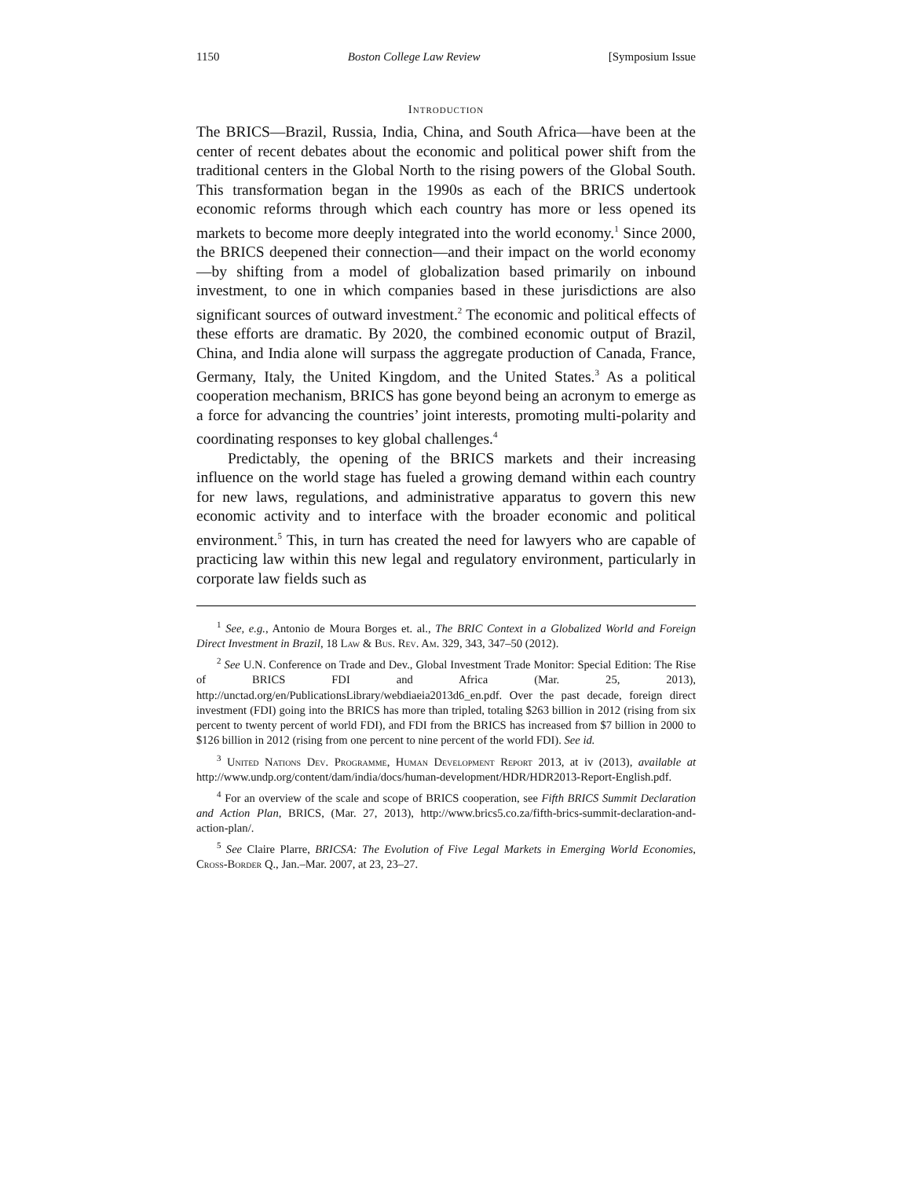1150 Boston College Law Review [Symposium Issue
Introduction
The BRICS—Brazil, Russia, India, China, and South Africa—have been at the center of recent debates about the economic and political power shift from the traditional centers in the Global North to the rising powers of the Global South. This transformation began in the 1990s as each of the BRICS undertook economic reforms through which each country has more or less opened its markets to become more deeply integrated into the world economy.<sup>1</sup> Since 2000, the BRICS deepened their connection—and their impact on the world economy—by shifting from a model of globalization based primarily on inbound investment, to one in which companies based in these jurisdictions are also significant sources of outward investment.<sup>2</sup> The economic and political effects of these efforts are dramatic. By 2020, the combined economic output of Brazil, China, and India alone will surpass the aggregate production of Canada, France, Germany, Italy, the United Kingdom, and the United States.<sup>3</sup> As a political cooperation mechanism, BRICS has gone beyond being an acronym to emerge as a force for advancing the countries’ joint interests, promoting multi-polarity and coordinating responses to key global challenges.<sup>4</sup>
Predictably, the opening of the BRICS markets and their increasing influence on the world stage has fueled a growing demand within each country for new laws, regulations, and administrative apparatus to govern this new economic activity and to interface with the broader economic and political environment.<sup>5</sup> This, in turn has created the need for lawyers who are capable of practicing law within this new legal and regulatory environment, particularly in corporate law fields such as
<sup>1</sup> See, e.g., Antonio de Moura Borges et. al., The BRIC Context in a Globalized World and Foreign Direct Investment in Brazil, 18 Law & Bus. Rev. Am. 329, 343, 347–50 (2012).
<sup>2</sup> See U.N. Conference on Trade and Dev., Global Investment Trade Monitor: Special Edition: The Rise of BRICS FDI and Africa (Mar. 25, 2013), http://unctad.org/en/PublicationsLibrary/webdiaeia2013d6_en.pdf. Over the past decade, foreign direct investment (FDI) going into the BRICS has more than tripled, totaling $263 billion in 2012 (rising from six percent to twenty percent of world FDI), and FDI from the BRICS has increased from $7 billion in 2000 to $126 billion in 2012 (rising from one percent to nine percent of the world FDI). See id.
<sup>3</sup> United Nations Dev. Programme, Human Development Report 2013, at iv (2013), available at http://www.undp.org/content/dam/india/docs/human-development/HDR/HDR2013-Report-English.pdf.
<sup>4</sup> For an overview of the scale and scope of BRICS cooperation, see Fifth BRICS Summit Declaration and Action Plan, BRICS, (Mar. 27, 2013), http://www.brics5.co.za/fifth-brics-summit-declaration-and-action-plan/.
<sup>5</sup> See Claire Plarre, BRICSA: The Evolution of Five Legal Markets in Emerging World Economies, Cross-Border Q., Jan.–Mar. 2007, at 23, 23–27.